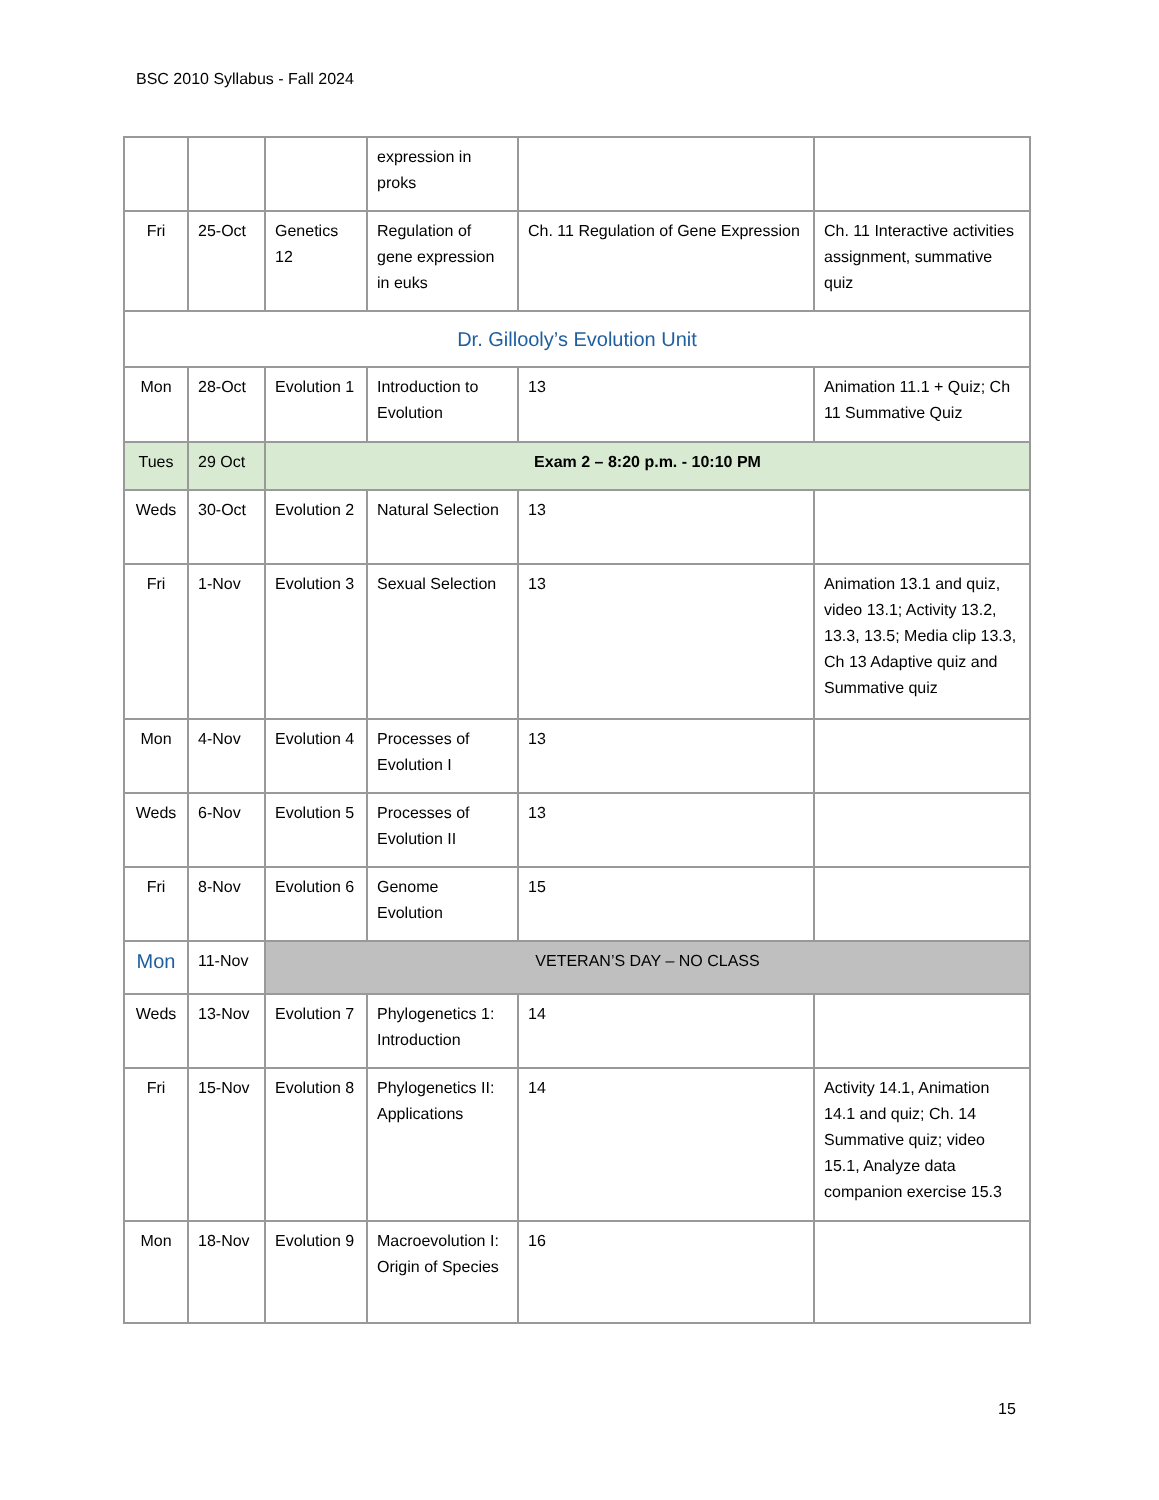BSC 2010 Syllabus - Fall 2024
| | | | expression in proks | | |
| Fri | 25-Oct | Genetics 12 | Regulation of gene expression in euks | Ch. 11 Regulation of Gene Expression | Ch. 11 Interactive activities assignment, summative quiz |
| Dr. Gillooly’s Evolution Unit | | | | | |
| Mon | 28-Oct | Evolution 1 | Introduction to Evolution | 13 | Animation 11.1 + Quiz; Ch 11 Summative Quiz |
| Tues | 29 Oct | Exam 2 – 8:20 p.m. - 10:10 PM | | | |
| Weds | 30-Oct | Evolution 2 | Natural Selection | 13 | |
| Fri | 1-Nov | Evolution 3 | Sexual Selection | 13 | Animation 13.1 and quiz, video 13.1; Activity 13.2, 13.3, 13.5; Media clip 13.3, Ch 13 Adaptive quiz and Summative quiz |
| Mon | 4-Nov | Evolution 4 | Processes of Evolution I | 13 | |
| Weds | 6-Nov | Evolution 5 | Processes of Evolution II | 13 | |
| Fri | 8-Nov | Evolution 6 | Genome Evolution | 15 | |
| Mon | 11-Nov | VETERAN’S DAY – NO CLASS | | | |
| Weds | 13-Nov | Evolution 7 | Phylogenetics 1: Introduction | 14 | |
| Fri | 15-Nov | Evolution 8 | Phylogenetics II: Applications | 14 | Activity 14.1, Animation 14.1 and quiz; Ch. 14 Summative quiz; video 15.1, Analyze data companion exercise 15.3 |
| Mon | 18-Nov | Evolution 9 | Macroevolution I: Origin of Species | 16 | |
15